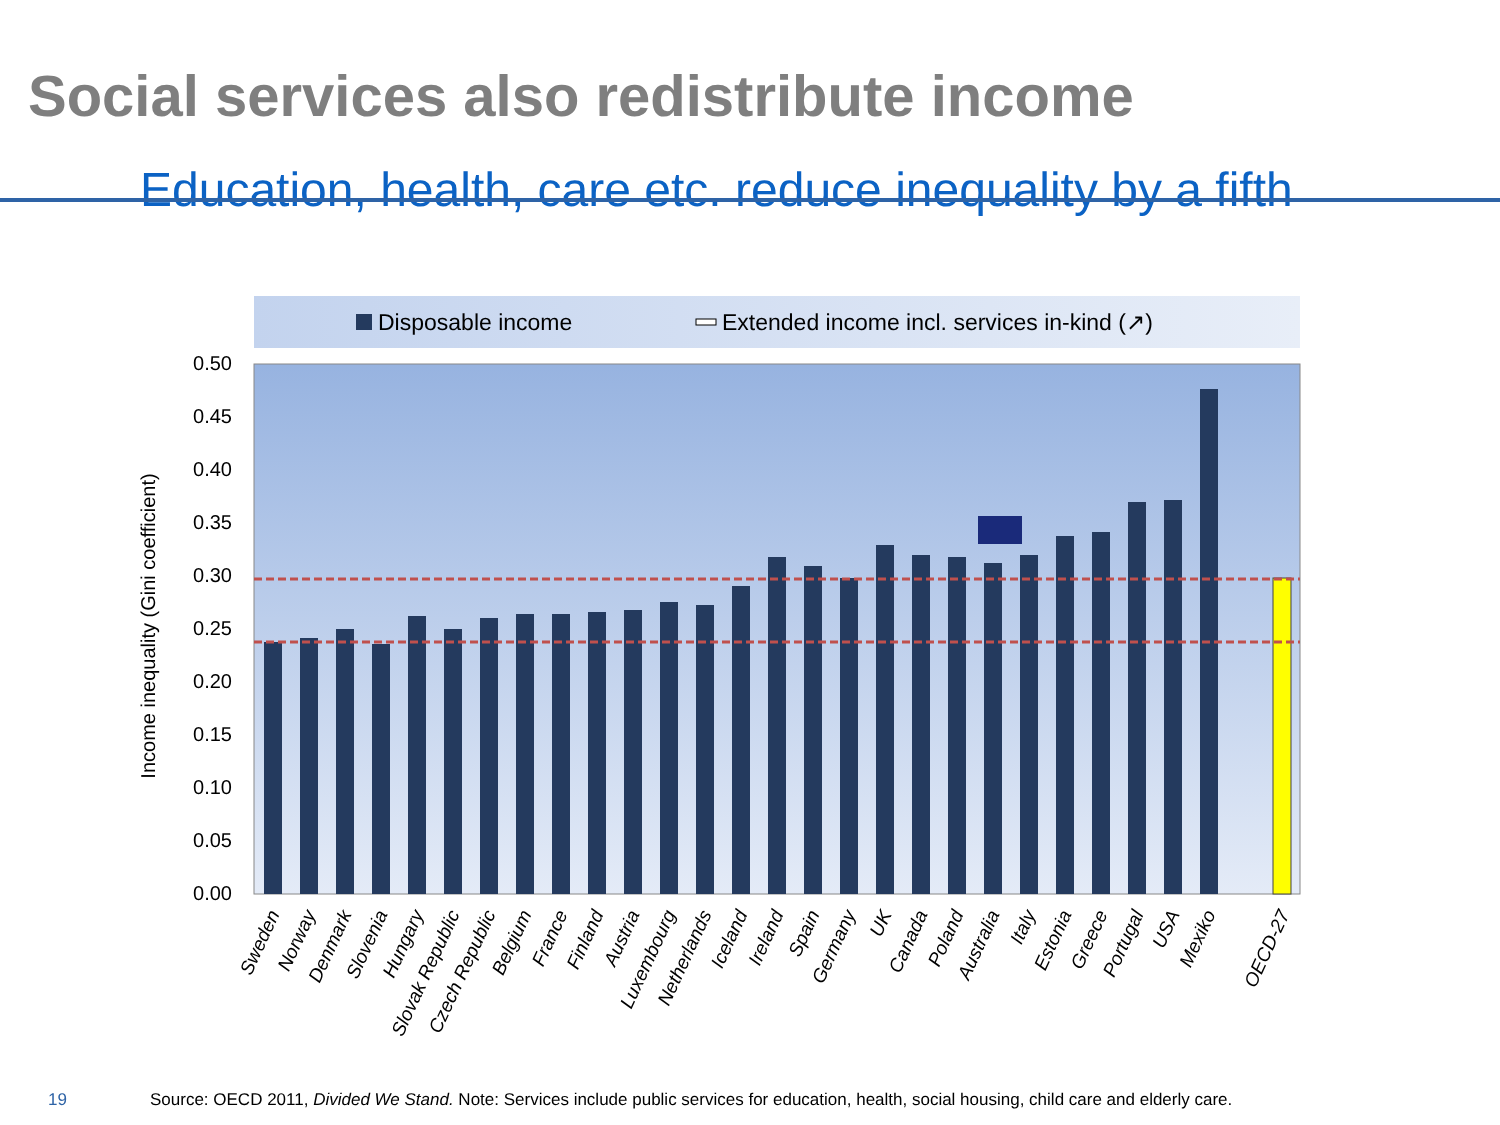Social services also redistribute income
Education, health, care etc. reduce inequality by a fifth
Disposable income
Extended income incl. services in-kind (↗)
0.50
0.45
0.40
0.35
0.30
0.25
0.20
0.15
0.10
0.05
0.00
Income inequality (Gini coefficient)
Sweden
Norway
Denmark
Slovenia
Hungary
Slovak Republic
Czech Republic
Belgium
France
Finland
Austria
Luxembourg
Netherlands
Iceland
Ireland
Spain
Germany
UK
Canada
Poland
Australia
Italy
Estonia
Greece
Portugal
USA
Mexiko
OECD-27
19 Source: OECD 2011, Divided We Stand. Note: Services include public services for education, health, social housing, child care and elderly care.